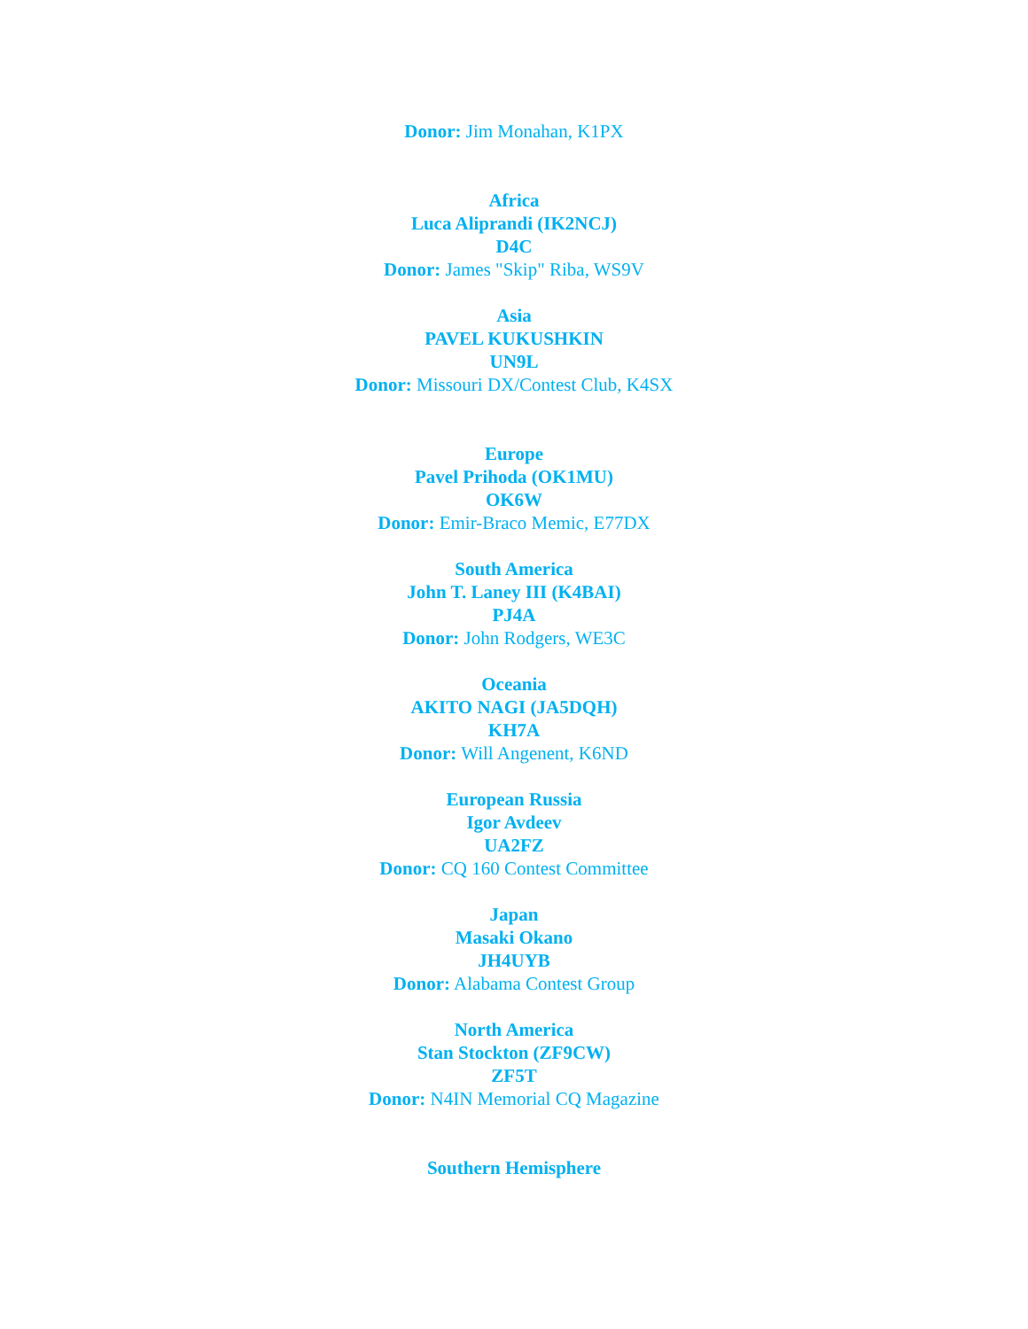Donor: Jim Monahan, K1PX
Africa
Luca Aliprandi (IK2NCJ)
D4C
Donor: James "Skip" Riba, WS9V
Asia
PAVEL KUKUSHKIN
UN9L
Donor: Missouri DX/Contest Club, K4SX
Europe
Pavel Prihoda (OK1MU)
OK6W
Donor: Emir-Braco Memic, E77DX
South America
John T. Laney III (K4BAI)
PJ4A
Donor: John Rodgers, WE3C
Oceania
AKITO NAGI (JA5DQH)
KH7A
Donor: Will Angenent, K6ND
European Russia
Igor Avdeev
UA2FZ
Donor: CQ 160 Contest Committee
Japan
Masaki Okano
JH4UYB
Donor: Alabama Contest Group
North America
Stan Stockton (ZF9CW)
ZF5T
Donor: N4IN Memorial CQ Magazine
Southern Hemisphere